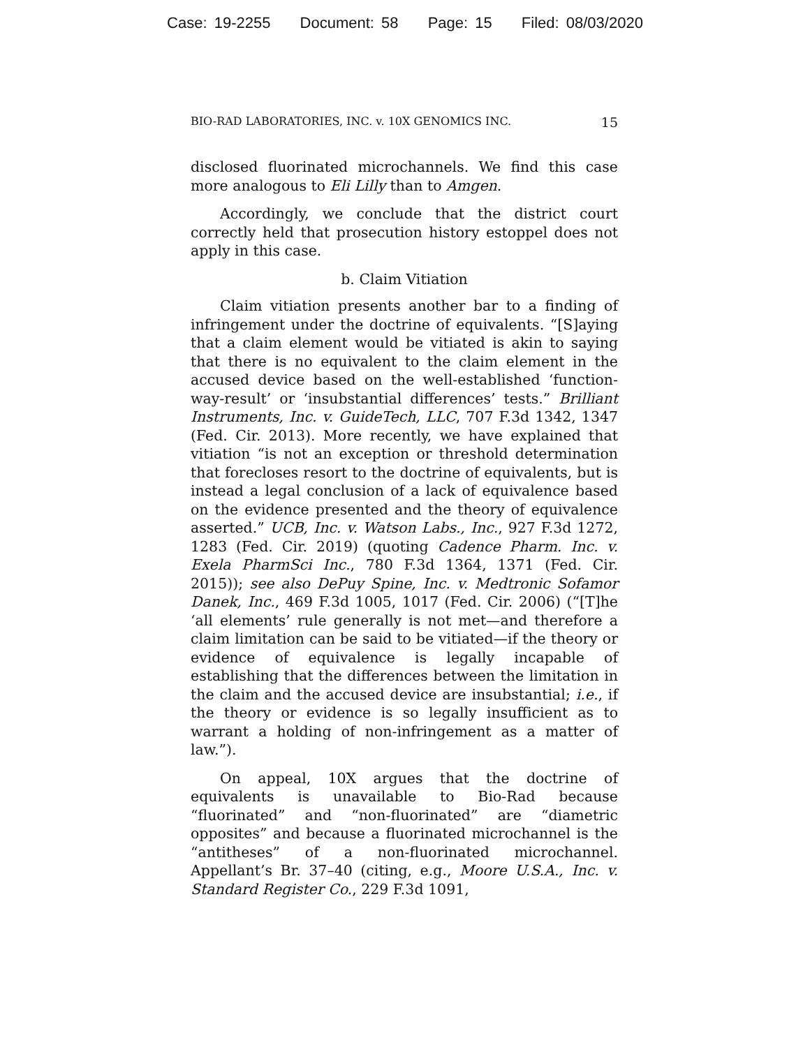Case: 19-2255 Document: 58 Page: 15 Filed: 08/03/2020
BIO-RAD LABORATORIES, INC. v. 10X GENOMICS INC. 15
disclosed fluorinated microchannels. We find this case more analogous to Eli Lilly than to Amgen.
Accordingly, we conclude that the district court correctly held that prosecution history estoppel does not apply in this case.
b. Claim Vitiation
Claim vitiation presents another bar to a finding of infringement under the doctrine of equivalents. “[S]aying that a claim element would be vitiated is akin to saying that there is no equivalent to the claim element in the accused device based on the well-established ‘function-way-result’ or ‘insubstantial differences’ tests.” Brilliant Instruments, Inc. v. GuideTech, LLC, 707 F.3d 1342, 1347 (Fed. Cir. 2013). More recently, we have explained that vitiation “is not an exception or threshold determination that forecloses resort to the doctrine of equivalents, but is instead a legal conclusion of a lack of equivalence based on the evidence presented and the theory of equivalence asserted.” UCB, Inc. v. Watson Labs., Inc., 927 F.3d 1272, 1283 (Fed. Cir. 2019) (quoting Cadence Pharm. Inc. v. Exela PharmSci Inc., 780 F.3d 1364, 1371 (Fed. Cir. 2015)); see also DePuy Spine, Inc. v. Medtronic Sofamor Danek, Inc., 469 F.3d 1005, 1017 (Fed. Cir. 2006) (“[T]he ‘all elements’ rule generally is not met—and therefore a claim limitation can be said to be vitiated—if the theory or evidence of equivalence is legally incapable of establishing that the differences between the limitation in the claim and the accused device are insubstantial; i.e., if the theory or evidence is so legally insufficient as to warrant a holding of non-infringement as a matter of law.”).
On appeal, 10X argues that the doctrine of equivalents is unavailable to Bio-Rad because “fluorinated” and “non-fluorinated” are “diametric opposites” and because a fluorinated microchannel is the “antitheses” of a non-fluorinated microchannel. Appellant’s Br. 37–40 (citing, e.g., Moore U.S.A., Inc. v. Standard Register Co., 229 F.3d 1091,